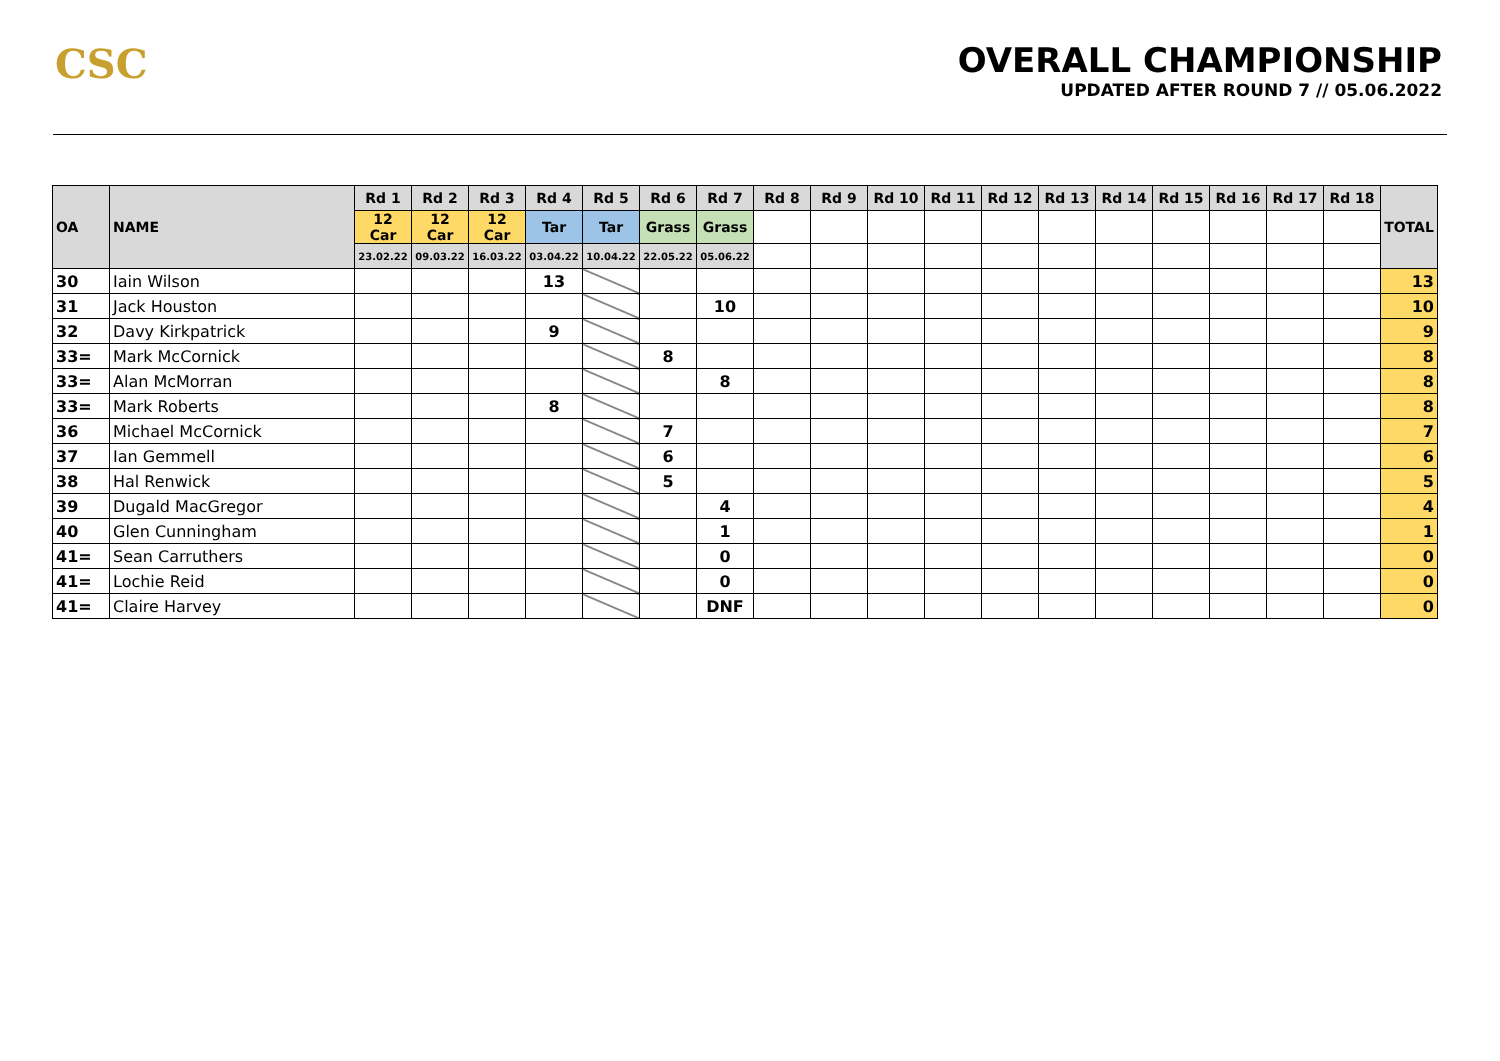CSC
OVERALL CHAMPIONSHIP
UPDATED AFTER ROUND 7 // 05.06.2022
| OA | NAME | Rd 1 | Rd 2 | Rd 3 | Rd 4 | Rd 5 | Rd 6 | Rd 7 | Rd 8 | Rd 9 | Rd 10 | Rd 11 | Rd 12 | Rd 13 | Rd 14 | Rd 15 | Rd 16 | Rd 17 | Rd 18 | TOTAL |
| --- | --- | --- | --- | --- | --- | --- | --- | --- | --- | --- | --- | --- | --- | --- | --- | --- | --- | --- | --- | --- |
| | | 12 Car | 12 Car | 12 Car | Tar | Tar | Grass | Grass | | | | | | | | | | | | |
| | | 23.02.22 | 09.03.22 | 16.03.22 | 03.04.22 | 10.04.22 | 22.05.22 | 05.06.22 | | | | | | | | | | | | |
| 30 | Iain Wilson | | | | 13 | | | | | | | | | | | | | | | 13 |
| 31 | Jack Houston | | | | | | | 10 | | | | | | | | | | | | 10 |
| 32 | Davy Kirkpatrick | | | | 9 | | | | | | | | | | | | | | | 9 |
| 33= | Mark McCornick | | | | | | 8 | | | | | | | | | | | | | 8 |
| 33= | Alan McMorran | | | | | | | 8 | | | | | | | | | | | | 8 |
| 33= | Mark Roberts | | | | 8 | | | | | | | | | | | | | | | 8 |
| 36 | Michael McCornick | | | | | | 7 | | | | | | | | | | | | | 7 |
| 37 | Ian Gemmell | | | | | | 6 | | | | | | | | | | | | | 6 |
| 38 | Hal Renwick | | | | | | 5 | | | | | | | | | | | | | 5 |
| 39 | Dugald MacGregor | | | | | | | 4 | | | | | | | | | | | | 4 |
| 40 | Glen Cunningham | | | | | | | 1 | | | | | | | | | | | | 1 |
| 41= | Sean Carruthers | | | | | | | 0 | | | | | | | | | | | | 0 |
| 41= | Lochie Reid | | | | | | | 0 | | | | | | | | | | | | 0 |
| 41= | Claire Harvey | | | | | | | DNF | | | | | | | | | | | | 0 |